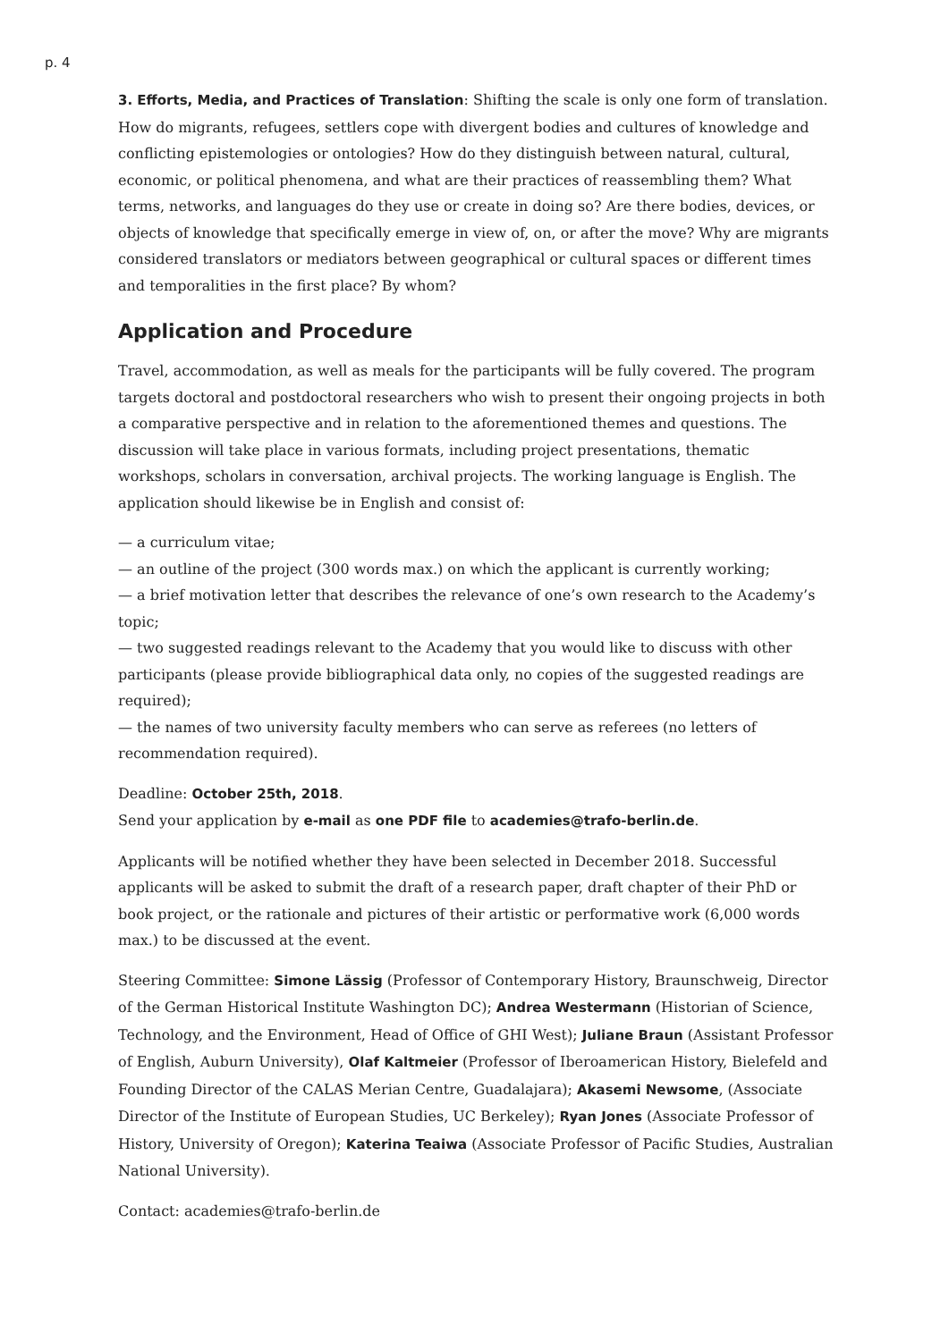p. 4
3. Efforts, Media, and Practices of Translation: Shifting the scale is only one form of translation. How do migrants, refugees, settlers cope with divergent bodies and cultures of knowledge and conflicting epistemologies or ontologies? How do they distinguish between natural, cultural, economic, or political phenomena, and what are their practices of reassembling them? What terms, networks, and languages do they use or create in doing so? Are there bodies, devices, or objects of knowledge that specifically emerge in view of, on, or after the move? Why are migrants considered translators or mediators between geographical or cultural spaces or different times and temporalities in the first place? By whom?
Application and Procedure
Travel, accommodation, as well as meals for the participants will be fully covered. The program targets doctoral and postdoctoral researchers who wish to present their ongoing projects in both a comparative perspective and in relation to the aforementioned themes and questions. The discussion will take place in various formats, including project presentations, thematic workshops, scholars in conversation, archival projects. The working language is English. The application should likewise be in English and consist of:
— a curriculum vitae;
— an outline of the project (300 words max.) on which the applicant is currently working;
— a brief motivation letter that describes the relevance of one’s own research to the Academy’s topic;
— two suggested readings relevant to the Academy that you would like to discuss with other participants (please provide bibliographical data only, no copies of the suggested readings are required);
— the names of two university faculty members who can serve as referees (no letters of recommendation required).
Deadline: October 25th, 2018.
Send your application by e-mail as one PDF file to academies@trafo-berlin.de.
Applicants will be notified whether they have been selected in December 2018. Successful applicants will be asked to submit the draft of a research paper, draft chapter of their PhD or book project, or the rationale and pictures of their artistic or performative work (6,000 words max.) to be discussed at the event.
Steering Committee: Simone Lässig (Professor of Contemporary History, Braunschweig, Director of the German Historical Institute Washington DC); Andrea Westermann (Historian of Science, Technology, and the Environment, Head of Office of GHI West); Juliane Braun (Assistant Professor of English, Auburn University), Olaf Kaltmeier (Professor of Iberoamerican History, Bielefeld and Founding Director of the CALAS Merian Centre, Guadalajara); Akasemi Newsome, (Associate Director of the Institute of European Studies, UC Berkeley); Ryan Jones (Associate Professor of History, University of Oregon); Katerina Teaiwa (Associate Professor of Pacific Studies, Australian National University).
Contact: academies@trafo-berlin.de